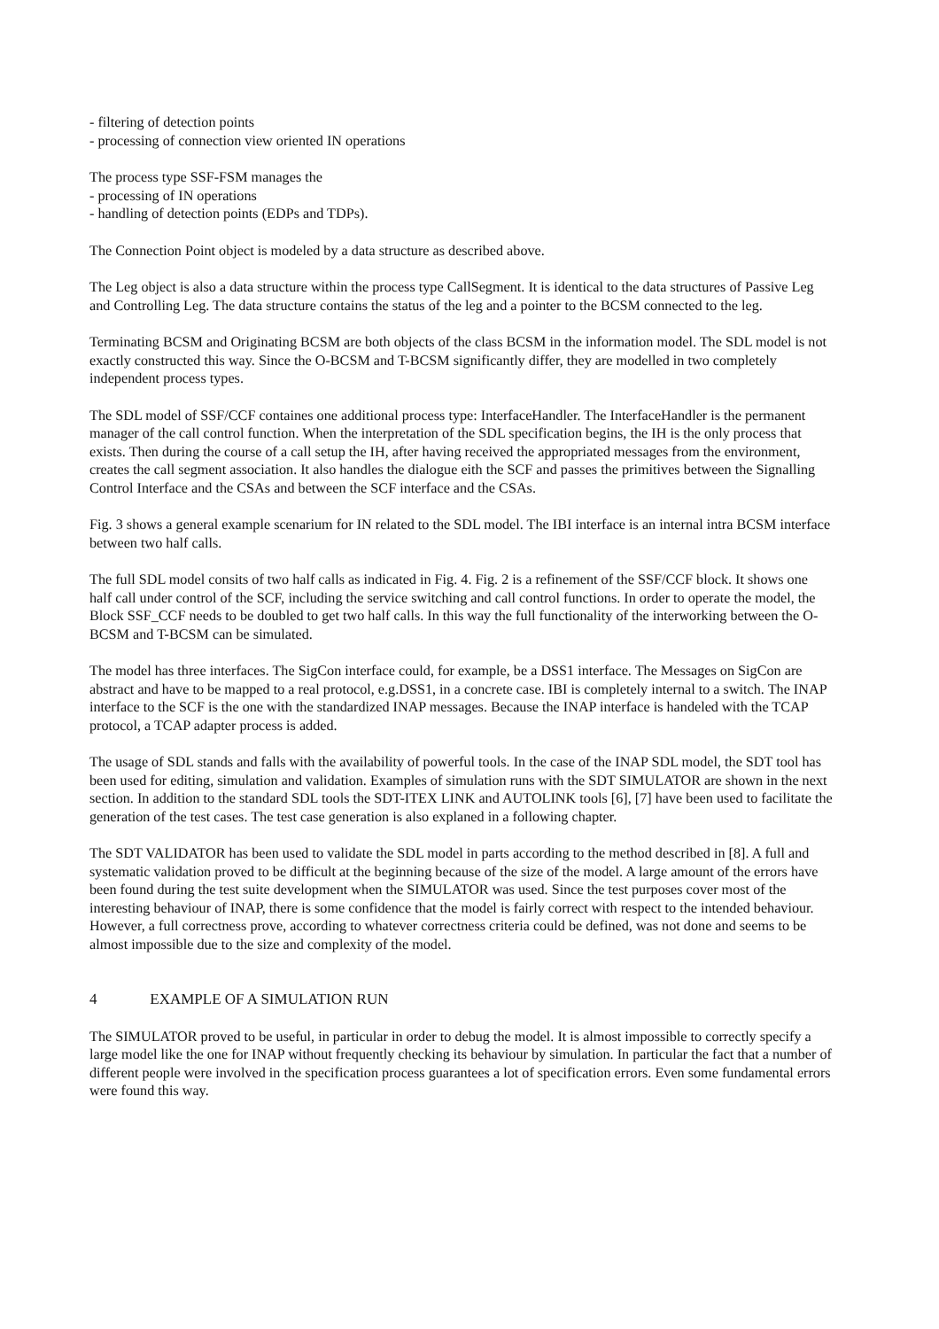- filtering of detection points
- processing of connection view oriented IN operations
The process type SSF-FSM manages the
- processing of IN operations
- handling of detection points (EDPs and TDPs).
The Connection Point object is modeled by a data structure as described above.
The Leg object is also a data structure within the process type CallSegment. It is identical to the data structures of Passive Leg and Controlling Leg. The data structure contains the status of the leg and a pointer to the BCSM connected to the leg.
Terminating BCSM and Originating BCSM are both objects of the class BCSM in the information model. The SDL model is not exactly constructed this way. Since the O-BCSM and T-BCSM significantly differ, they are modelled in two completely independent process types.
The SDL model of SSF/CCF containes one additional process type: InterfaceHandler. The InterfaceHandler is the permanent manager of the call control function. When the interpretation of the SDL specification begins, the IH is the only process that exists. Then during the course of a call setup the IH, after having received the appropriated messages from the environment, creates the call segment association. It also handles the dialogue eith the SCF and passes the primitives between the Signalling Control Interface and the CSAs and between the SCF interface and the CSAs.
Fig. 3 shows a general example scenarium for IN related to the SDL model. The IBI interface is an internal intra BCSM interface between two half calls.
The full SDL model consits of two half calls as indicated in Fig. 4. Fig. 2 is a refinement of the SSF/CCF block. It shows one half call under control of the SCF, including the service switching and call control functions. In order to operate the model, the Block SSF_CCF needs to be doubled to get two half calls. In this way the full functionality of the interworking between the O-BCSM and T-BCSM can be simulated.
The model has three interfaces. The SigCon interface could, for example, be a DSS1 interface. The Messages on SigCon are abstract and have to be mapped to a real protocol, e.g.DSS1, in a concrete case. IBI is completely internal to a switch. The INAP interface to the SCF is the one with the standardized INAP messages. Because the INAP interface is handeled with the TCAP protocol, a TCAP adapter process is added.
The usage of SDL stands and falls with the availability of powerful tools. In the case of the INAP SDL model, the SDT tool has been used for editing, simulation and validation. Examples of simulation runs with the SDT SIMULATOR are shown in the next section. In addition to the standard SDL tools the SDT-ITEX LINK and AUTOLINK tools [6], [7] have been used to facilitate the generation of the test cases. The test case generation is also explaned in a following chapter.
The SDT VALIDATOR has been used to validate the SDL model in parts according to the method described in [8]. A full and systematic validation proved to be difficult at the beginning because of the size of the model. A large amount of the errors have been found during the test suite development when the SIMULATOR was used. Since the test purposes cover most of the interesting behaviour of INAP, there is some confidence that the model is fairly correct with respect to the intended behaviour. However, a full correctness prove, according to whatever correctness criteria could be defined, was not done and seems to be almost impossible due to the size and complexity of the model.
4 EXAMPLE OF A SIMULATION RUN
The SIMULATOR proved to be useful, in particular in order to debug the model. It is almost impossible to correctly specify a large model like the one for INAP without frequently checking its behaviour by simulation. In particular the fact that a number of different people were involved in the specification process guarantees a lot of specification errors. Even some fundamental errors were found this way.